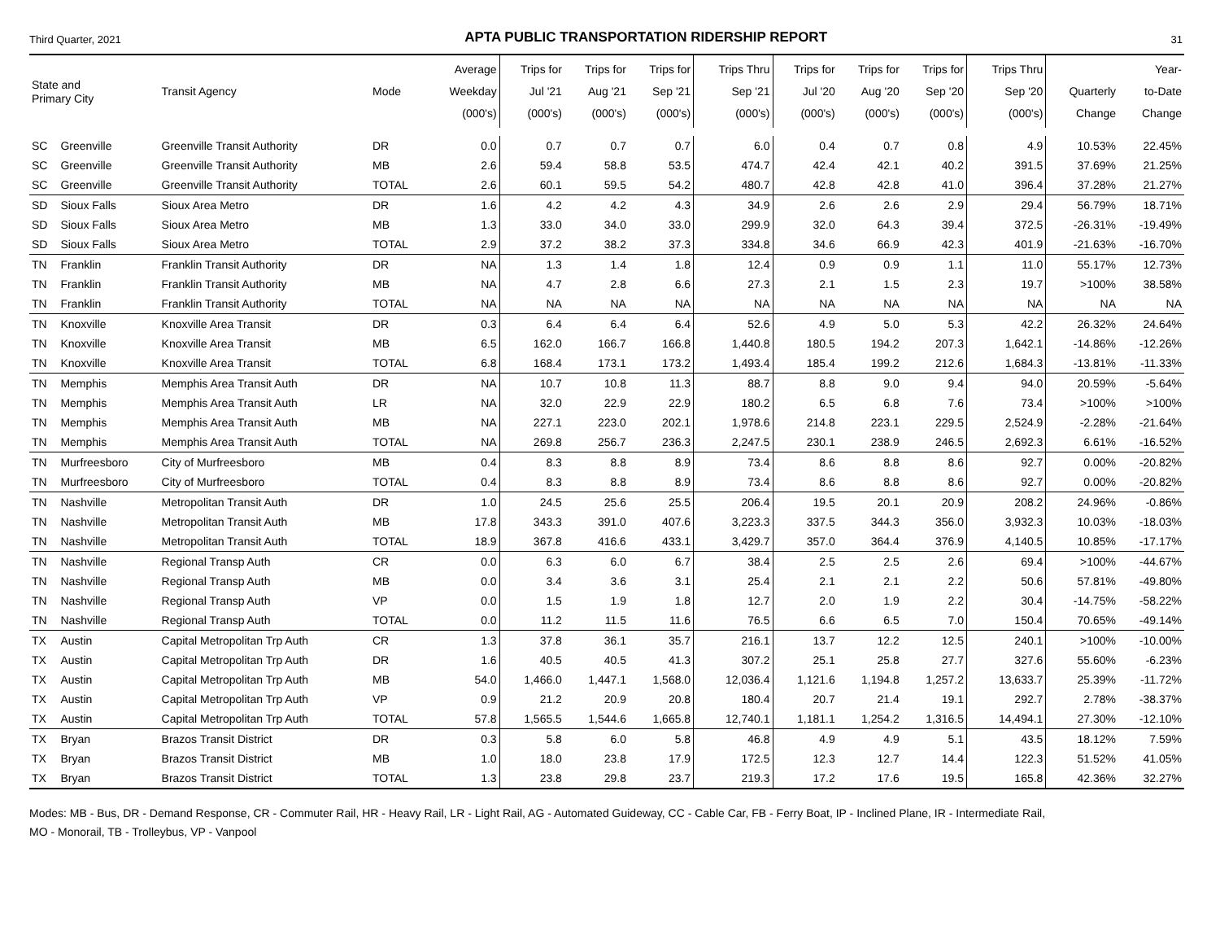Third Quarter, 2021 APTA PUBLIC TRANSPORTATION RIDERSHIP REPORT 31
| State and Primary City | | Transit Agency | Mode | Average Weekday (000's) | Trips for Jul '21 (000's) | Trips for Aug '21 (000's) | Trips for Sep '21 (000's) | Trips Thru Sep '21 (000's) | Trips for Jul '20 (000's) | Trips for Aug '20 (000's) | Trips for Sep '20 (000's) | Trips Thru Sep '20 (000's) | Quarterly Change | Year- to-Date Change |
| --- | --- | --- | --- | --- | --- | --- | --- | --- | --- | --- | --- | --- | --- | --- |
| SC | Greenville | Greenville Transit Authority | DR | 0.0 | 0.7 | 0.7 | 0.7 | 6.0 | 0.4 | 0.7 | 0.8 | 4.9 | 10.53% | 22.45% |
| SC | Greenville | Greenville Transit Authority | MB | 2.6 | 59.4 | 58.8 | 53.5 | 474.7 | 42.4 | 42.1 | 40.2 | 391.5 | 37.69% | 21.25% |
| SC | Greenville | Greenville Transit Authority | TOTAL | 2.6 | 60.1 | 59.5 | 54.2 | 480.7 | 42.8 | 42.8 | 41.0 | 396.4 | 37.28% | 21.27% |
| SD | Sioux Falls | Sioux Area Metro | DR | 1.6 | 4.2 | 4.2 | 4.3 | 34.9 | 2.6 | 2.6 | 2.9 | 29.4 | 56.79% | 18.71% |
| SD | Sioux Falls | Sioux Area Metro | MB | 1.3 | 33.0 | 34.0 | 33.0 | 299.9 | 32.0 | 64.3 | 39.4 | 372.5 | -26.31% | -19.49% |
| SD | Sioux Falls | Sioux Area Metro | TOTAL | 2.9 | 37.2 | 38.2 | 37.3 | 334.8 | 34.6 | 66.9 | 42.3 | 401.9 | -21.63% | -16.70% |
| TN | Franklin | Franklin Transit Authority | DR | NA | 1.3 | 1.4 | 1.8 | 12.4 | 0.9 | 0.9 | 1.1 | 11.0 | 55.17% | 12.73% |
| TN | Franklin | Franklin Transit Authority | MB | NA | 4.7 | 2.8 | 6.6 | 27.3 | 2.1 | 1.5 | 2.3 | 19.7 | >100% | 38.58% |
| TN | Franklin | Franklin Transit Authority | TOTAL | NA | NA | NA | NA | NA | NA | NA | NA | NA | NA | NA |
| TN | Knoxville | Knoxville Area Transit | DR | 0.3 | 6.4 | 6.4 | 6.4 | 52.6 | 4.9 | 5.0 | 5.3 | 42.2 | 26.32% | 24.64% |
| TN | Knoxville | Knoxville Area Transit | MB | 6.5 | 162.0 | 166.7 | 166.8 | 1,440.8 | 180.5 | 194.2 | 207.3 | 1,642.1 | -14.86% | -12.26% |
| TN | Knoxville | Knoxville Area Transit | TOTAL | 6.8 | 168.4 | 173.1 | 173.2 | 1,493.4 | 185.4 | 199.2 | 212.6 | 1,684.3 | -13.81% | -11.33% |
| TN | Memphis | Memphis Area Transit Auth | DR | NA | 10.7 | 10.8 | 11.3 | 88.7 | 8.8 | 9.0 | 9.4 | 94.0 | 20.59% | -5.64% |
| TN | Memphis | Memphis Area Transit Auth | LR | NA | 32.0 | 22.9 | 22.9 | 180.2 | 6.5 | 6.8 | 7.6 | 73.4 | >100% | >100% |
| TN | Memphis | Memphis Area Transit Auth | MB | NA | 227.1 | 223.0 | 202.1 | 1,978.6 | 214.8 | 223.1 | 229.5 | 2,524.9 | -2.28% | -21.64% |
| TN | Memphis | Memphis Area Transit Auth | TOTAL | NA | 269.8 | 256.7 | 236.3 | 2,247.5 | 230.1 | 238.9 | 246.5 | 2,692.3 | 6.61% | -16.52% |
| TN | Murfreesboro | City of Murfreesboro | MB | 0.4 | 8.3 | 8.8 | 8.9 | 73.4 | 8.6 | 8.8 | 8.6 | 92.7 | 0.00% | -20.82% |
| TN | Murfreesboro | City of Murfreesboro | TOTAL | 0.4 | 8.3 | 8.8 | 8.9 | 73.4 | 8.6 | 8.8 | 8.6 | 92.7 | 0.00% | -20.82% |
| TN | Nashville | Metropolitan Transit Auth | DR | 1.0 | 24.5 | 25.6 | 25.5 | 206.4 | 19.5 | 20.1 | 20.9 | 208.2 | 24.96% | -0.86% |
| TN | Nashville | Metropolitan Transit Auth | MB | 17.8 | 343.3 | 391.0 | 407.6 | 3,223.3 | 337.5 | 344.3 | 356.0 | 3,932.3 | 10.03% | -18.03% |
| TN | Nashville | Metropolitan Transit Auth | TOTAL | 18.9 | 367.8 | 416.6 | 433.1 | 3,429.7 | 357.0 | 364.4 | 376.9 | 4,140.5 | 10.85% | -17.17% |
| TN | Nashville | Regional Transp Auth | CR | 0.0 | 6.3 | 6.0 | 6.7 | 38.4 | 2.5 | 2.5 | 2.6 | 69.4 | >100% | -44.67% |
| TN | Nashville | Regional Transp Auth | MB | 0.0 | 3.4 | 3.6 | 3.1 | 25.4 | 2.1 | 2.1 | 2.2 | 50.6 | 57.81% | -49.80% |
| TN | Nashville | Regional Transp Auth | VP | 0.0 | 1.5 | 1.9 | 1.8 | 12.7 | 2.0 | 1.9 | 2.2 | 30.4 | -14.75% | -58.22% |
| TN | Nashville | Regional Transp Auth | TOTAL | 0.0 | 11.2 | 11.5 | 11.6 | 76.5 | 6.6 | 6.5 | 7.0 | 150.4 | 70.65% | -49.14% |
| TX | Austin | Capital Metropolitan Trp Auth | CR | 1.3 | 37.8 | 36.1 | 35.7 | 216.1 | 13.7 | 12.2 | 12.5 | 240.1 | >100% | -10.00% |
| TX | Austin | Capital Metropolitan Trp Auth | DR | 1.6 | 40.5 | 40.5 | 41.3 | 307.2 | 25.1 | 25.8 | 27.7 | 327.6 | 55.60% | -6.23% |
| TX | Austin | Capital Metropolitan Trp Auth | MB | 54.0 | 1,466.0 | 1,447.1 | 1,568.0 | 12,036.4 | 1,121.6 | 1,194.8 | 1,257.2 | 13,633.7 | 25.39% | -11.72% |
| TX | Austin | Capital Metropolitan Trp Auth | VP | 0.9 | 21.2 | 20.9 | 20.8 | 180.4 | 20.7 | 21.4 | 19.1 | 292.7 | 2.78% | -38.37% |
| TX | Austin | Capital Metropolitan Trp Auth | TOTAL | 57.8 | 1,565.5 | 1,544.6 | 1,665.8 | 12,740.1 | 1,181.1 | 1,254.2 | 1,316.5 | 14,494.1 | 27.30% | -12.10% |
| TX | Bryan | Brazos Transit District | DR | 0.3 | 5.8 | 6.0 | 5.8 | 46.8 | 4.9 | 4.9 | 5.1 | 43.5 | 18.12% | 7.59% |
| TX | Bryan | Brazos Transit District | MB | 1.0 | 18.0 | 23.8 | 17.9 | 172.5 | 12.3 | 12.7 | 14.4 | 122.3 | 51.52% | 41.05% |
| TX | Bryan | Brazos Transit District | TOTAL | 1.3 | 23.8 | 29.8 | 23.7 | 219.3 | 17.2 | 17.6 | 19.5 | 165.8 | 42.36% | 32.27% |
Modes: MB - Bus, DR - Demand Response, CR - Commuter Rail, HR - Heavy Rail, LR - Light Rail, AG - Automated Guideway, CC - Cable Car, FB - Ferry Boat, IP - Inclined Plane, IR - Intermediate Rail,
MO - Monorail, TB - Trolleybus, VP - Vanpool